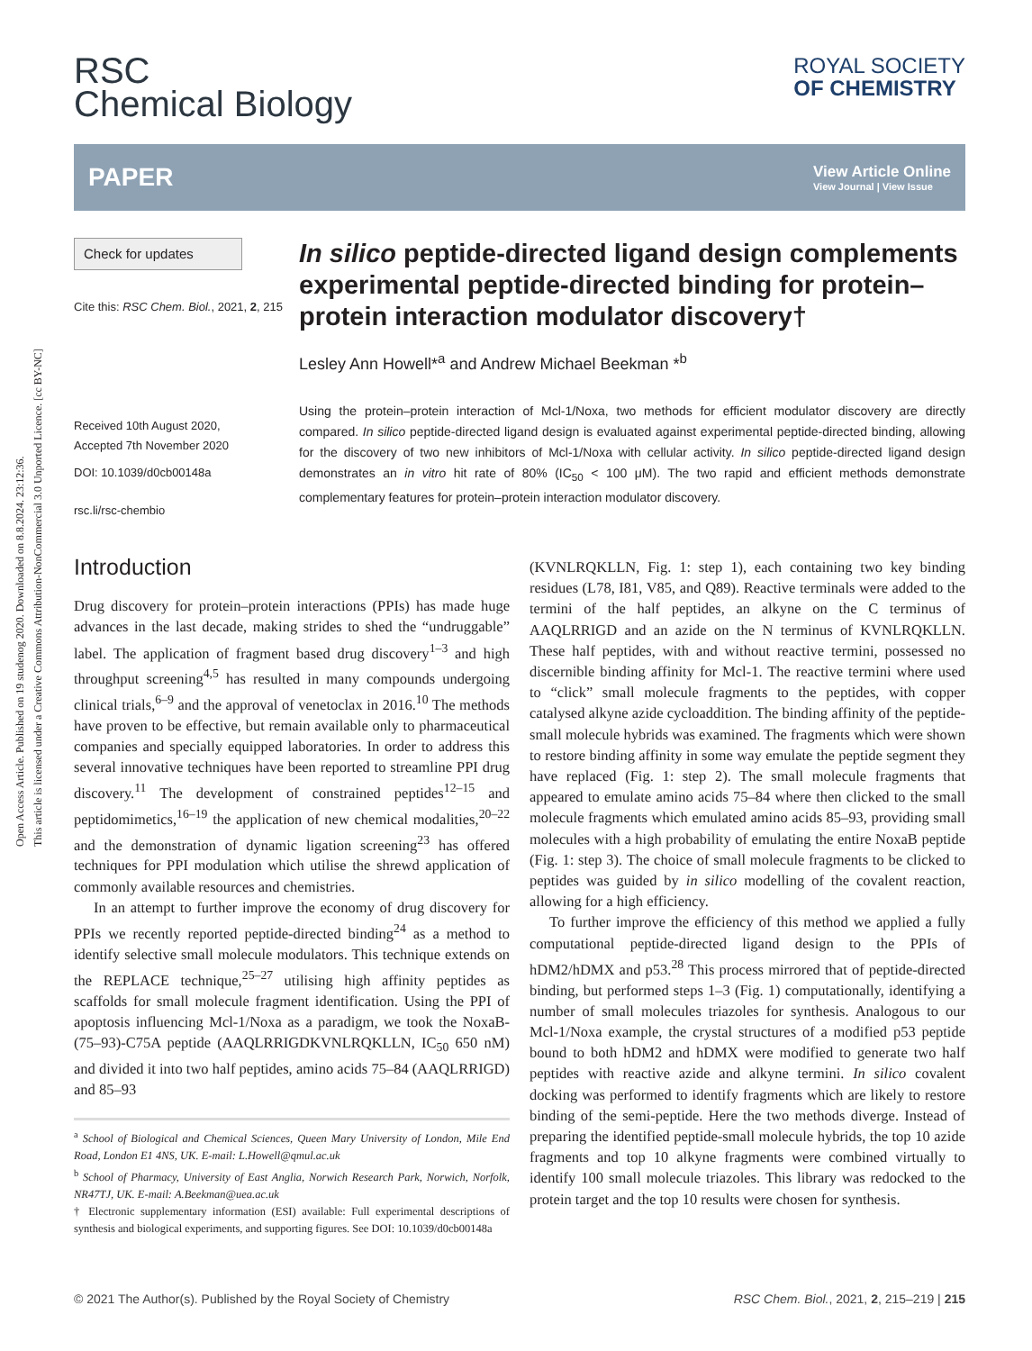Open Access Article. Published on 19 studenog 2020. Downloaded on 8.8.2024. 23:12:36.
This article is licensed under a Creative Commons Attribution-NonCommercial 3.0 Unported Licence. [cc BY-NC]
RSC
Chemical Biology
ROYAL SOCIETY
OF CHEMISTRY
PAPER
View Article Online
View Journal | View Issue
Check for updates
Cite this: RSC Chem. Biol., 2021, 2, 215
Received 10th August 2020,
Accepted 7th November 2020
DOI: 10.1039/d0cb00148a
rsc.li/rsc-chembio
In silico peptide-directed ligand design complements experimental peptide-directed binding for protein–protein interaction modulator discovery†
Lesley Ann Howell*<sup>a</sup> and Andrew Michael Beekman *<sup>b</sup>
Using the protein–protein interaction of Mcl-1/Noxa, two methods for efficient modulator discovery are directly compared. In silico peptide-directed ligand design is evaluated against experimental peptide-directed binding, allowing for the discovery of two new inhibitors of Mcl-1/Noxa with cellular activity. In silico peptide-directed ligand design demonstrates an in vitro hit rate of 80% (IC<sub>50</sub> < 100 μM). The two rapid and efficient methods demonstrate complementary features for protein–protein interaction modulator discovery.
Introduction
Drug discovery for protein–protein interactions (PPIs) has made huge advances in the last decade, making strides to shed the “undruggable” label. The application of fragment based drug discovery<sup>1–3</sup> and high throughput screening<sup>4,5</sup> has resulted in many compounds undergoing clinical trials,<sup>6–9</sup> and the approval of venetoclax in 2016.<sup>10</sup> The methods have proven to be effective, but remain available only to pharmaceutical companies and specially equipped laboratories. In order to address this several innovative techniques have been reported to streamline PPI drug discovery.<sup>11</sup> The development of constrained peptides<sup>12–15</sup> and peptidomimetics,<sup>16–19</sup> the application of new chemical modalities,<sup>20–22</sup> and the demonstration of dynamic ligation screening<sup>23</sup> has offered techniques for PPI modulation which utilise the shrewd application of commonly available resources and chemistries.
In an attempt to further improve the economy of drug discovery for PPIs we recently reported peptide-directed binding<sup>24</sup> as a method to identify selective small molecule modulators. This technique extends on the REPLACE technique,<sup>25–27</sup> utilising high affinity peptides as scaffolds for small molecule fragment identification. Using the PPI of apoptosis influencing Mcl-1/Noxa as a paradigm, we took the NoxaB-(75–93)-C75A peptide (AAQLRRIGDKVNLRQKLLN, IC<sub>50</sub> 650 nM) and divided it into two half peptides, amino acids 75–84 (AAQLRRIGD) and 85–93
<sup>a</sup> School of Biological and Chemical Sciences, Queen Mary University of London, Mile End Road, London E1 4NS, UK. E-mail: L.Howell@qmul.ac.uk
<sup>b</sup> School of Pharmacy, University of East Anglia, Norwich Research Park, Norwich, Norfolk, NR47TJ, UK. E-mail: A.Beekman@uea.ac.uk
† Electronic supplementary information (ESI) available: Full experimental descriptions of synthesis and biological experiments, and supporting figures. See DOI: 10.1039/d0cb00148a
(KVNLRQKLLN, Fig. 1: step 1), each containing two key binding residues (L78, I81, V85, and Q89). Reactive terminals were added to the termini of the half peptides, an alkyne on the C terminus of AAQLRRIGD and an azide on the N terminus of KVNLRQKLLN. These half peptides, with and without reactive termini, possessed no discernible binding affinity for Mcl-1. The reactive termini where used to “click” small molecule fragments to the peptides, with copper catalysed alkyne azide cycloaddition. The binding affinity of the peptide-small molecule hybrids was examined. The fragments which were shown to restore binding affinity in some way emulate the peptide segment they have replaced (Fig. 1: step 2). The small molecule fragments that appeared to emulate amino acids 75–84 where then clicked to the small molecule fragments which emulated amino acids 85–93, providing small molecules with a high probability of emulating the entire NoxaB peptide (Fig. 1: step 3). The choice of small molecule fragments to be clicked to peptides was guided by in silico modelling of the covalent reaction, allowing for a high efficiency.
To further improve the efficiency of this method we applied a fully computational peptide-directed ligand design to the PPIs of hDM2/hDMX and p53.<sup>28</sup> This process mirrored that of peptide-directed binding, but performed steps 1–3 (Fig. 1) computationally, identifying a number of small molecules triazoles for synthesis. Analogous to our Mcl-1/Noxa example, the crystal structures of a modified p53 peptide bound to both hDM2 and hDMX were modified to generate two half peptides with reactive azide and alkyne termini. In silico covalent docking was performed to identify fragments which are likely to restore binding of the semi-peptide. Here the two methods diverge. Instead of preparing the identified peptide-small molecule hybrids, the top 10 azide fragments and top 10 alkyne fragments were combined virtually to identify 100 small molecule triazoles. This library was redocked to the protein target and the top 10 results were chosen for synthesis.
© 2021 The Author(s). Published by the Royal Society of Chemistry RSC Chem. Biol., 2021, 2, 215–219 | 215